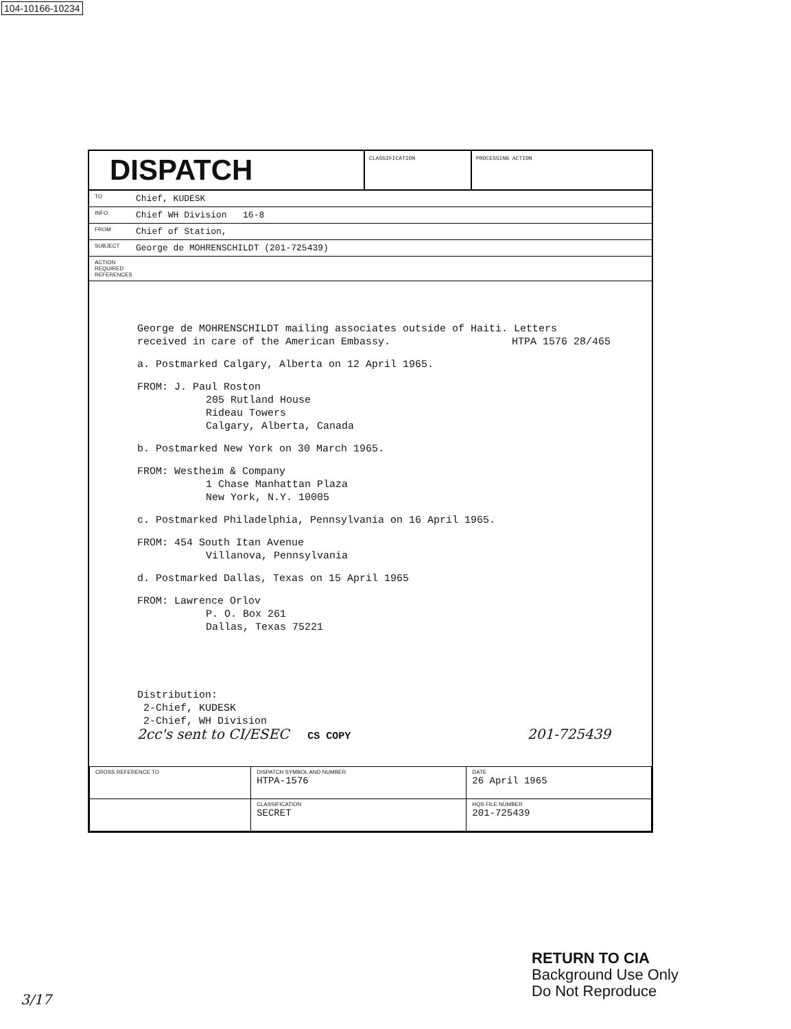104-10166-10234
DISPATCH
CLASSIFICATION PROCESSING ACTION
TO Chief, KUDESK
INFO Chief WH Division 16-8
FROM Chief of Station,
SUBJECT George de MOHRENSCHILDT (201-725439)
ACTION REQUIRED REFERENCES
George de MOHRENSCHILDT mailing associates outside of Haiti. Letters received in care of the American Embassy. HTPA 1576 28/465
a. Postmarked Calgary, Alberta on 12 April 1965.
FROM: J. Paul Roston
205 Rutland House
Rideau Towers
Calgary, Alberta, Canada
b. Postmarked New York on 30 March 1965.
FROM: Westheim & Company
1 Chase Manhattan Plaza
New York, N.Y. 10005
c. Postmarked Philadelphia, Pennsylvania on 16 April 1965.
FROM: 454 South Itan Avenue
Villanova, Pennsylvania
d. Postmarked Dallas, Texas on 15 April 1965
FROM: Lawrence Orlov
P. O. Box 261
Dallas, Texas 75221
Distribution:
2-Chief, KUDESK
2-Chief, WH Division
2cc's sent to CI/ESEC CS COPY 201-725439
| CROSS REFERENCE TO | DISPATCH SYMBOL AND NUMBER HTPA-1576 | DATE 26 April 1965 |
| | CLASSIFICATION SECRET | HQS FILE NUMBER 201-725439 |
RETURN TO CIA
Background Use Only
Do Not Reproduce
3/17